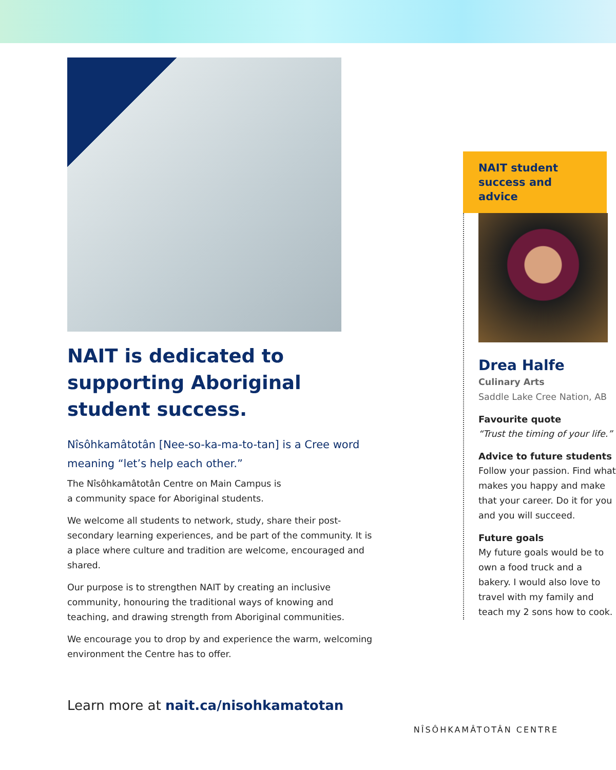NAIT is dedicated to supporting Aboriginal student success.
Nîsôhkamâtotân [Nee-so-ka-ma-to-tan] is a Cree word meaning “let’s help each other.”
The Nîsôhkamâtotân Centre on Main Campus is
a community space for Aboriginal students.
We welcome all students to network, study, share their post-secondary learning experiences, and be part of the community. It is a place where culture and tradition are welcome, encouraged and shared.
Our purpose is to strengthen NAIT by creating an inclusive community, honouring the traditional ways of knowing and teaching, and drawing strength from Aboriginal communities.
We encourage you to drop by and experience the warm, welcoming environment the Centre has to offer.
Learn more at nait.ca/nisohkamatotan
NAIT student success and advice
Drea Halfe
Culinary Arts
Saddle Lake Cree Nation, AB
Favourite quote
“Trust the timing of your life.”
Advice to future students
Follow your passion. Find what makes you happy and make that your career. Do it for you and you will succeed.
Future goals
My future goals would be to own a food truck and a bakery. I would also love to travel with my family and teach my 2 sons how to cook.
NÎSÔHKAMÂTOTÂN CENTRE